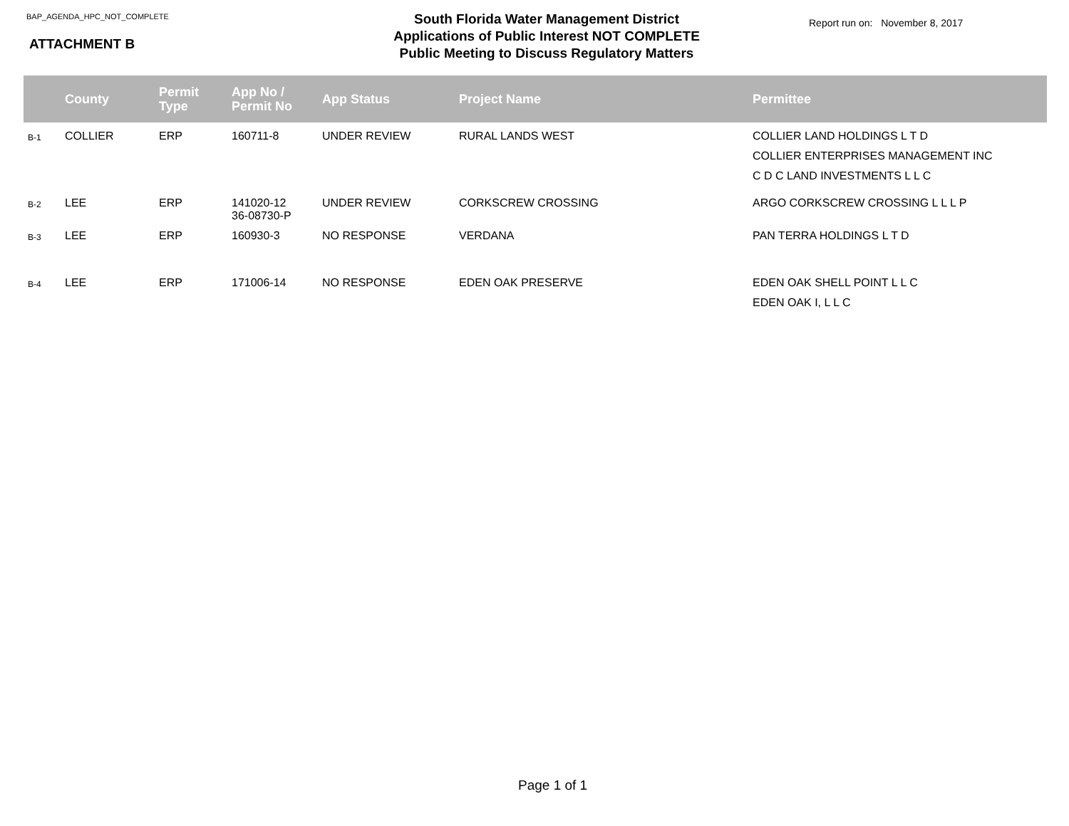BAP_AGENDA_HPC_NOT_COMPLETE
ATTACHMENT B
South Florida Water Management District
Applications of Public Interest NOT COMPLETE
Public Meeting to Discuss Regulatory Matters
Report run on: November 8, 2017
| | County | Permit Type | App No / Permit No | App Status | Project Name | Permittee |
| --- | --- | --- | --- | --- | --- | --- |
| B-1 | COLLIER | ERP | 160711-8 | UNDER REVIEW | RURAL LANDS WEST | COLLIER LAND HOLDINGS L T D COLLIER ENTERPRISES MANAGEMENT INC C D C LAND INVESTMENTS L L C |
| B-2 | LEE | ERP | 141020-12 36-08730-P | UNDER REVIEW | CORKSCREW CROSSING | ARGO CORKSCREW CROSSING L L L P |
| B-3 | LEE | ERP | 160930-3 | NO RESPONSE | VERDANA | PAN TERRA HOLDINGS L T D |
| B-4 | LEE | ERP | 171006-14 | NO RESPONSE | EDEN OAK PRESERVE | EDEN OAK SHELL POINT L L C EDEN OAK I, L L C |
Page 1 of 1